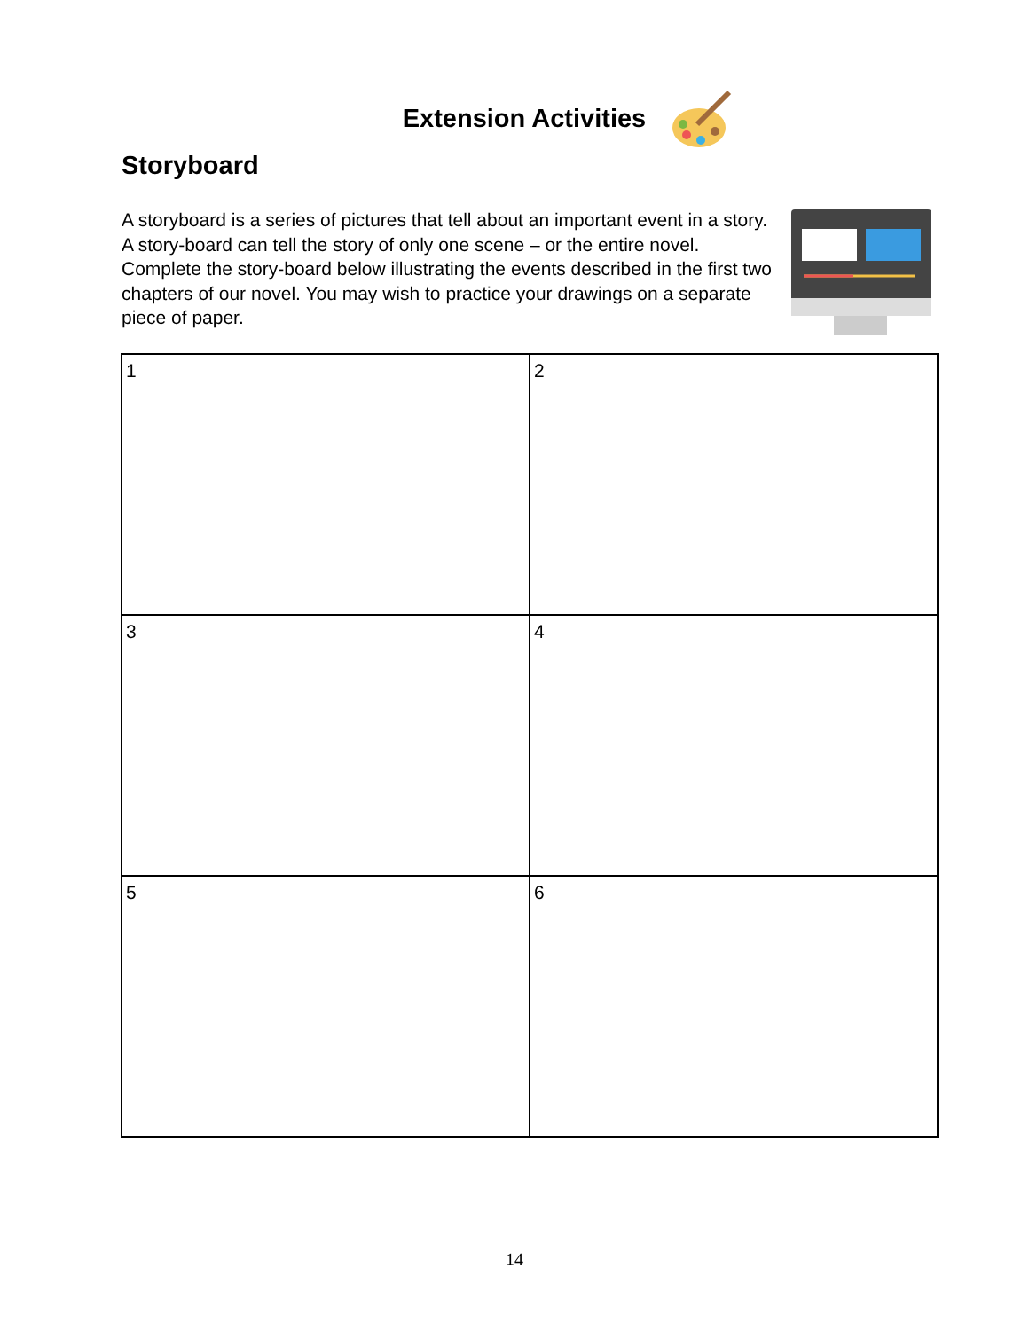Extension Activities
Storyboard
A storyboard is a series of pictures that tell about an important event in a story. A story-board can tell the story of only one scene – or the entire novel. Complete the story-board below illustrating the events described in the first two chapters of our novel. You may wish to practice your drawings on a separate piece of paper.
| 1 | 2 |
| 3 | 4 |
| 5 | 6 |
14